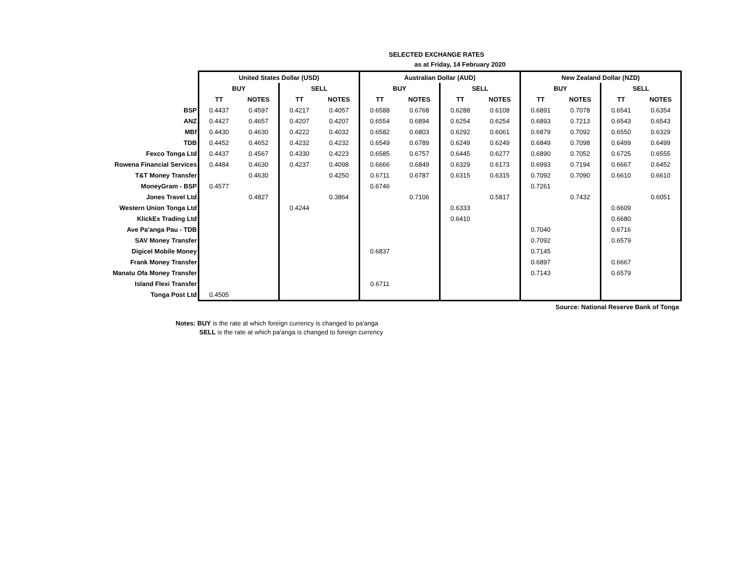SELECTED EXCHANGE RATES
as at Friday, 14 February 2020
| | United States Dollar (USD) | | | | Australian Dollar (AUD) | | | | New Zealand Dollar (NZD) | | | |
| | BUY | | SELL | | BUY | | SELL | | BUY | | SELL | |
| | TT | NOTES | TT | NOTES | TT | NOTES | TT | NOTES | TT | NOTES | TT | NOTES |
| BSP | 0.4437 | 0.4597 | 0.4217 | 0.4057 | 0.6588 | 0.6768 | 0.6288 | 0.6108 | 0.6891 | 0.7078 | 0.6541 | 0.6354 |
| ANZ | 0.4427 | 0.4657 | 0.4207 | 0.4207 | 0.6554 | 0.6894 | 0.6254 | 0.6254 | 0.6893 | 0.7213 | 0.6543 | 0.6543 |
| MBf | 0.4430 | 0.4630 | 0.4222 | 0.4032 | 0.6582 | 0.6803 | 0.6292 | 0.6061 | 0.6879 | 0.7092 | 0.6550 | 0.6329 |
| TDB | 0.4452 | 0.4652 | 0.4232 | 0.4232 | 0.6549 | 0.6789 | 0.6249 | 0.6249 | 0.6849 | 0.7098 | 0.6499 | 0.6499 |
| Fexco Tonga Ltd | 0.4437 | 0.4567 | 0.4330 | 0.4223 | 0.6585 | 0.6757 | 0.6445 | 0.6277 | 0.6890 | 0.7052 | 0.6725 | 0.6555 |
| Rowena Financial Services | 0.4484 | 0.4630 | 0.4237 | 0.4098 | 0.6666 | 0.6849 | 0.6329 | 0.6173 | 0.6993 | 0.7194 | 0.6667 | 0.6452 |
| T&T Money Transfer | | 0.4630 | | 0.4250 | 0.6711 | 0.6787 | 0.6315 | 0.6315 | 0.7092 | 0.7090 | 0.6610 | 0.6610 |
| MoneyGram - BSP | 0.4577 | | | | 0.6746 | | | | 0.7261 | | | |
| Jones Travel Ltd | | 0.4827 | | 0.3864 | | 0.7106 | | 0.5817 | | 0.7432 | | 0.6051 |
| Western Union Tonga Ltd | | | 0.4244 | | | | 0.6333 | | | | 0.6609 | |
| KlickEx Trading Ltd | | | | | | | 0.6410 | | | | 0.6680 | |
| Ave Pa'anga Pau - TDB | | | | | | | | | 0.7040 | | 0.6716 | |
| SAV Money Transfer | | | | | | | | | 0.7092 | | 0.6579 | |
| Digicel Mobile Money | | | | | 0.6837 | | | | 0.7145 | | | |
| Frank Money Transfer | | | | | | | | | 0.6897 | | 0.6667 | |
| Manatu Ofa Money Transfer | | | | | | | | | 0.7143 | | 0.6579 | |
| Island Flexi Transfer | | | | | 0.6711 | | | | | | | |
| Tonga Post Ltd | 0.4505 | | | | | | | | | | | |
| | Source: National Reserve Bank of Tonga | | | | | | | | | | | |
Notes: BUY is the rate at which foreign currency is changed to pa'anga
SELL is the rate at which pa'anga is changed to foreign currency